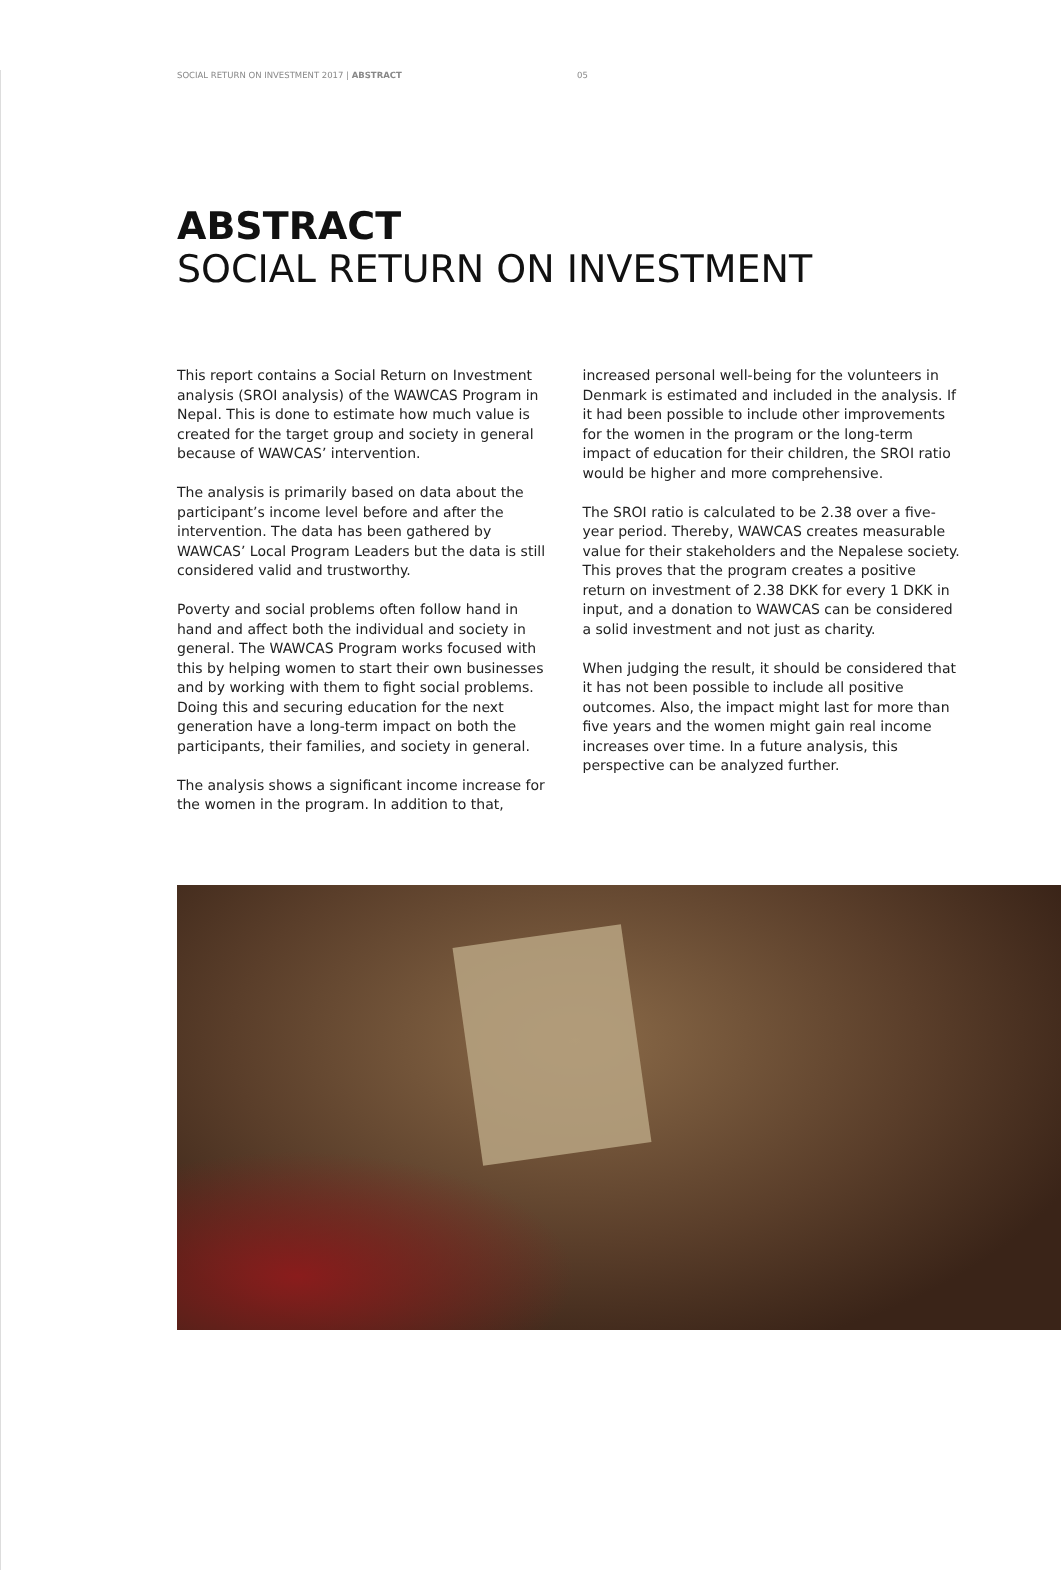SOCIAL RETURN ON INVESTMENT 2017 | ABSTRACT 05
ABSTRACT
SOCIAL RETURN ON INVESTMENT
This report contains a Social Return on Investment analysis (SROI analysis) of the WAWCAS Program in Nepal. This is done to estimate how much value is created for the target group and society in general because of WAWCAS’ intervention.
The analysis is primarily based on data about the participant’s income level before and after the intervention. The data has been gathered by WAWCAS’ Local Program Leaders but the data is still considered valid and trustworthy.
Poverty and social problems often follow hand in hand and affect both the individual and society in general. The WAWCAS Program works focused with this by helping women to start their own businesses and by working with them to fight social problems. Doing this and securing education for the next generation have a long-term impact on both the participants, their families, and society in general.
The analysis shows a significant income increase for the women in the program. In addition to that, increased personal well-being for the volunteers in Denmark is estimated and included in the analysis. If it had been possible to include other improvements for the women in the program or the long-term impact of education for their children, the SROI ratio would be higher and more comprehensive.
The SROI ratio is calculated to be 2.38 over a five-year period. Thereby, WAWCAS creates measurable value for their stakeholders and the Nepalese society. This proves that the program creates a positive return on investment of 2.38 DKK for every 1 DKK in input, and a donation to WAWCAS can be considered a solid investment and not just as charity.
When judging the result, it should be considered that it has not been possible to include all positive outcomes. Also, the impact might last for more than five years and the women might gain real income increases over time. In a future analysis, this perspective can be analyzed further.